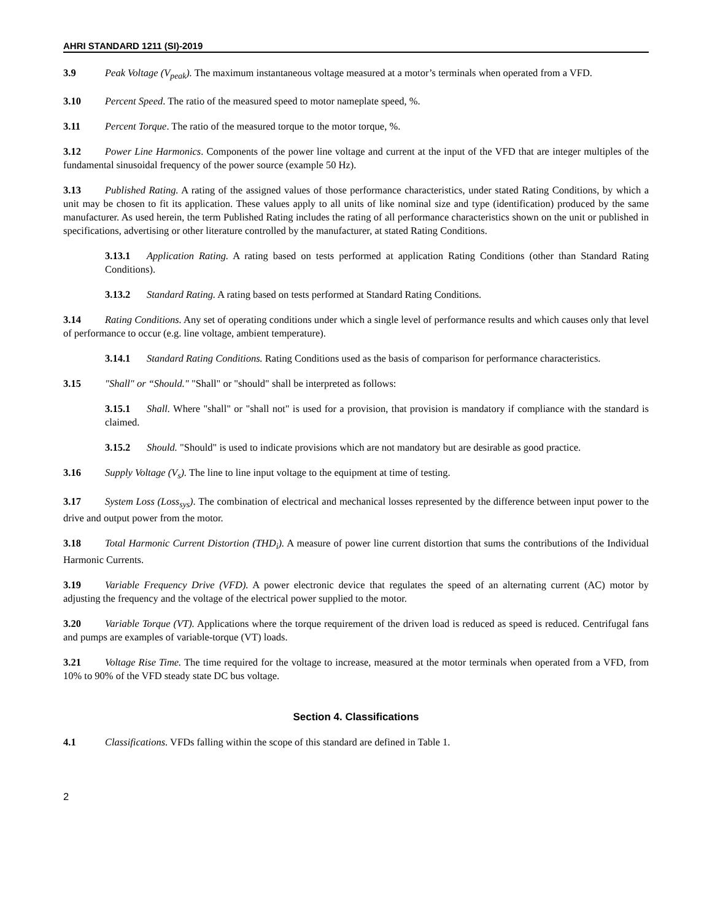AHRI STANDARD 1211 (SI)-2019
3.9 Peak Voltage (V<sub>peak</sub>). The maximum instantaneous voltage measured at a motor’s terminals when operated from a VFD.
3.10 Percent Speed. The ratio of the measured speed to motor nameplate speed, %.
3.11 Percent Torque. The ratio of the measured torque to the motor torque, %.
3.12 Power Line Harmonics. Components of the power line voltage and current at the input of the VFD that are integer multiples of the fundamental sinusoidal frequency of the power source (example 50 Hz).
3.13 Published Rating. A rating of the assigned values of those performance characteristics, under stated Rating Conditions, by which a unit may be chosen to fit its application. These values apply to all units of like nominal size and type (identification) produced by the same manufacturer. As used herein, the term Published Rating includes the rating of all performance characteristics shown on the unit or published in specifications, advertising or other literature controlled by the manufacturer, at stated Rating Conditions.
3.13.1 Application Rating. A rating based on tests performed at application Rating Conditions (other than Standard Rating Conditions).
3.13.2 Standard Rating. A rating based on tests performed at Standard Rating Conditions.
3.14 Rating Conditions. Any set of operating conditions under which a single level of performance results and which causes only that level of performance to occur (e.g. line voltage, ambient temperature).
3.14.1 Standard Rating Conditions. Rating Conditions used as the basis of comparison for performance characteristics.
3.15 "Shall" or “Should." "Shall" or "should" shall be interpreted as follows:
3.15.1 Shall. Where "shall" or "shall not" is used for a provision, that provision is mandatory if compliance with the standard is claimed.
3.15.2 Should. "Should" is used to indicate provisions which are not mandatory but are desirable as good practice.
3.16 Supply Voltage (V<sub>s</sub>). The line to line input voltage to the equipment at time of testing.
3.17 System Loss (Loss<sub>sys</sub>). The combination of electrical and mechanical losses represented by the difference between input power to the drive and output power from the motor.
3.18 Total Harmonic Current Distortion (THD<sub>i</sub>). A measure of power line current distortion that sums the contributions of the Individual Harmonic Currents.
3.19 Variable Frequency Drive (VFD). A power electronic device that regulates the speed of an alternating current (AC) motor by adjusting the frequency and the voltage of the electrical power supplied to the motor.
3.20 Variable Torque (VT). Applications where the torque requirement of the driven load is reduced as speed is reduced. Centrifugal fans and pumps are examples of variable-torque (VT) loads.
3.21 Voltage Rise Time. The time required for the voltage to increase, measured at the motor terminals when operated from a VFD, from 10% to 90% of the VFD steady state DC bus voltage.
Section 4. Classifications
4.1 Classifications. VFDs falling within the scope of this standard are defined in Table 1.
2